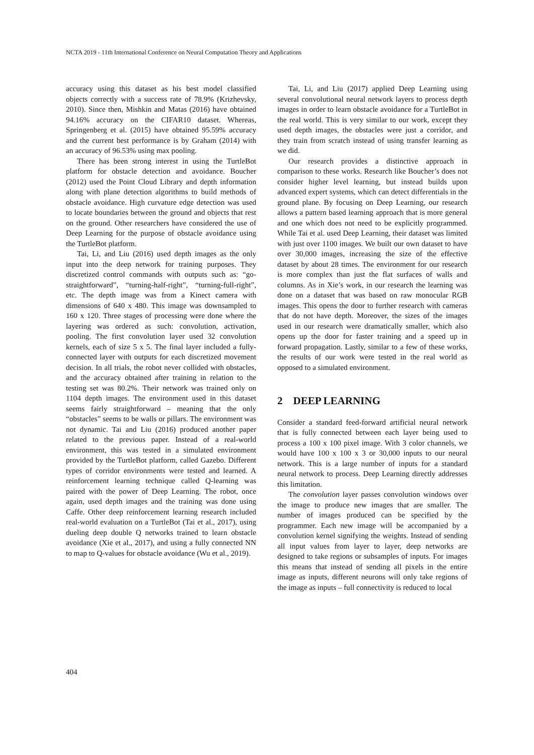NCTA 2019 - 11th International Conference on Neural Computation Theory and Applications
accuracy using this dataset as his best model classified objects correctly with a success rate of 78.9% (Krizhevsky, 2010). Since then, Mishkin and Matas (2016) have obtained 94.16% accuracy on the CIFAR10 dataset. Whereas, Springenberg et al. (2015) have obtained 95.59% accuracy and the current best performance is by Graham (2014) with an accuracy of 96.53% using max pooling.
There has been strong interest in using the TurtleBot platform for obstacle detection and avoidance. Boucher (2012) used the Point Cloud Library and depth information along with plane detection algorithms to build methods of obstacle avoidance. High curvature edge detection was used to locate boundaries between the ground and objects that rest on the ground. Other researchers have considered the use of Deep Learning for the purpose of obstacle avoidance using the TurtleBot platform.
Tai, Li, and Liu (2016) used depth images as the only input into the deep network for training purposes. They discretized control commands with outputs such as: “go-straightforward”, “turning-half-right”, “turning-full-right”, etc. The depth image was from a Kinect camera with dimensions of 640 x 480. This image was downsampled to 160 x 120. Three stages of processing were done where the layering was ordered as such: convolution, activation, pooling. The first convolution layer used 32 convolution kernels, each of size 5 x 5. The final layer included a fully-connected layer with outputs for each discretized movement decision. In all trials, the robot never collided with obstacles, and the accuracy obtained after training in relation to the testing set was 80.2%. Their network was trained only on 1104 depth images. The environment used in this dataset seems fairly straightforward – meaning that the only “obstacles” seems to be walls or pillars. The environment was not dynamic. Tai and Liu (2016) produced another paper related to the previous paper. Instead of a real-world environment, this was tested in a simulated environment provided by the TurtleBot platform, called Gazebo. Different types of corridor environments were tested and learned. A reinforcement learning technique called Q-learning was paired with the power of Deep Learning. The robot, once again, used depth images and the training was done using Caffe. Other deep reinforcement learning research included real-world evaluation on a TurtleBot (Tai et al., 2017), using dueling deep double Q networks trained to learn obstacle avoidance (Xie et al., 2017), and using a fully connected NN to map to Q-values for obstacle avoidance (Wu et al., 2019).
Tai, Li, and Liu (2017) applied Deep Learning using several convolutional neural network layers to process depth images in order to learn obstacle avoidance for a TurtleBot in the real world. This is very similar to our work, except they used depth images, the obstacles were just a corridor, and they train from scratch instead of using transfer learning as we did.
Our research provides a distinctive approach in comparison to these works. Research like Boucher’s does not consider higher level learning, but instead builds upon advanced expert systems, which can detect differentials in the ground plane. By focusing on Deep Learning, our research allows a pattern based learning approach that is more general and one which does not need to be explicitly programmed. While Tai et al. used Deep Learning, their dataset was limited with just over 1100 images. We built our own dataset to have over 30,000 images, increasing the size of the effective dataset by about 28 times. The environment for our research is more complex than just the flat surfaces of walls and columns. As in Xie’s work, in our research the learning was done on a dataset that was based on raw monocular RGB images. This opens the door to further research with cameras that do not have depth. Moreover, the sizes of the images used in our research were dramatically smaller, which also opens up the door for faster training and a speed up in forward propagation. Lastly, similar to a few of these works, the results of our work were tested in the real world as opposed to a simulated environment.
2 DEEP LEARNING
Consider a standard feed-forward artificial neural network that is fully connected between each layer being used to process a 100 x 100 pixel image. With 3 color channels, we would have 100 x 100 x 3 or 30,000 inputs to our neural network. This is a large number of inputs for a standard neural network to process. Deep Learning directly addresses this limitation.
The convolution layer passes convolution windows over the image to produce new images that are smaller. The number of images produced can be specified by the programmer. Each new image will be accompanied by a convolution kernel signifying the weights. Instead of sending all input values from layer to layer, deep networks are designed to take regions or subsamples of inputs. For images this means that instead of sending all pixels in the entire image as inputs, different neurons will only take regions of the image as inputs – full connectivity is reduced to local
404